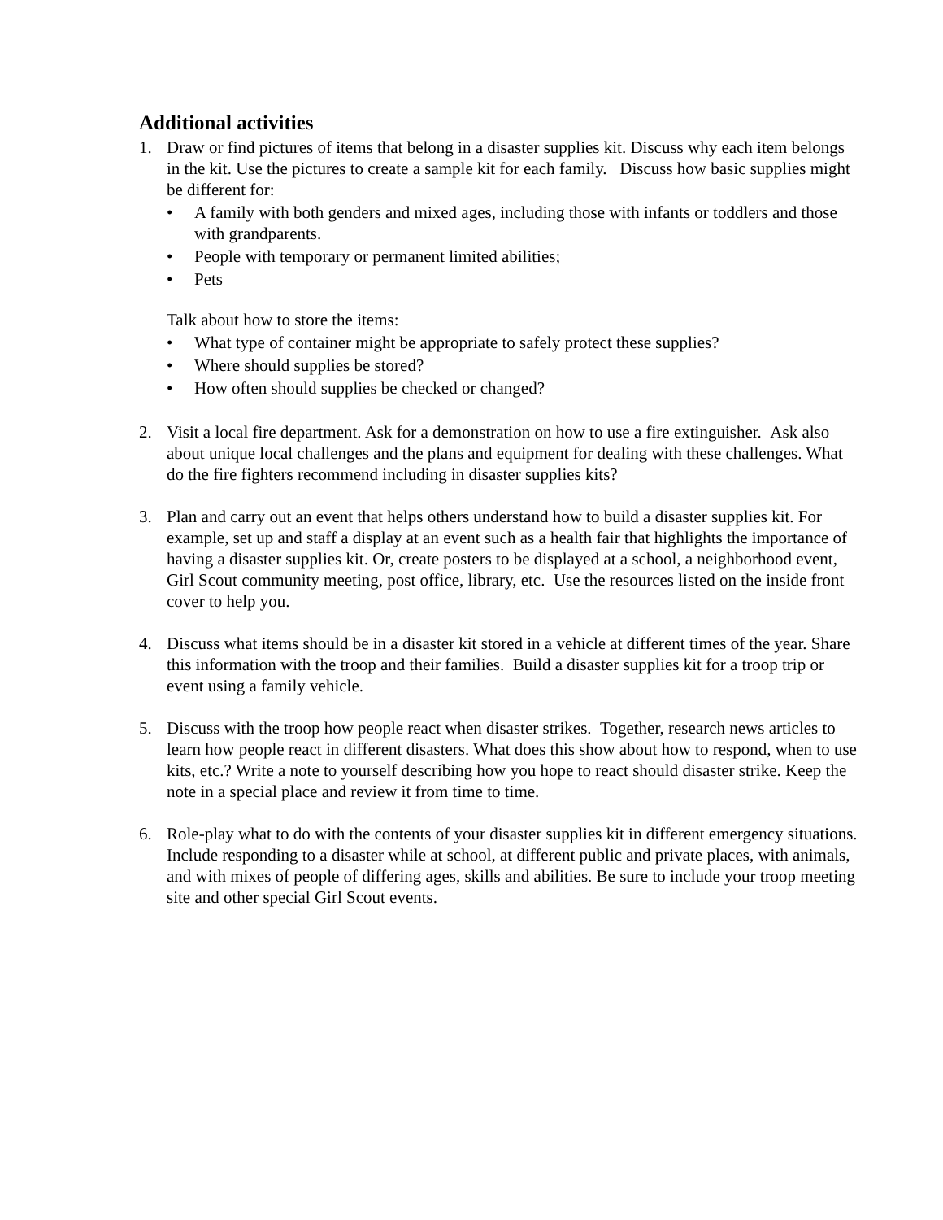Additional activities
1. Draw or find pictures of items that belong in a disaster supplies kit. Discuss why each item belongs in the kit. Use the pictures to create a sample kit for each family. Discuss how basic supplies might be different for:
• A family with both genders and mixed ages, including those with infants or toddlers and those with grandparents.
• People with temporary or permanent limited abilities;
• Pets
Talk about how to store the items:
• What type of container might be appropriate to safely protect these supplies?
• Where should supplies be stored?
• How often should supplies be checked or changed?
2. Visit a local fire department. Ask for a demonstration on how to use a fire extinguisher. Ask also about unique local challenges and the plans and equipment for dealing with these challenges. What do the fire fighters recommend including in disaster supplies kits?
3. Plan and carry out an event that helps others understand how to build a disaster supplies kit. For example, set up and staff a display at an event such as a health fair that highlights the importance of having a disaster supplies kit. Or, create posters to be displayed at a school, a neighborhood event, Girl Scout community meeting, post office, library, etc. Use the resources listed on the inside front cover to help you.
4. Discuss what items should be in a disaster kit stored in a vehicle at different times of the year. Share this information with the troop and their families. Build a disaster supplies kit for a troop trip or event using a family vehicle.
5. Discuss with the troop how people react when disaster strikes. Together, research news articles to learn how people react in different disasters. What does this show about how to respond, when to use kits, etc.? Write a note to yourself describing how you hope to react should disaster strike. Keep the note in a special place and review it from time to time.
6. Role-play what to do with the contents of your disaster supplies kit in different emergency situations. Include responding to a disaster while at school, at different public and private places, with animals, and with mixes of people of differing ages, skills and abilities. Be sure to include your troop meeting site and other special Girl Scout events.